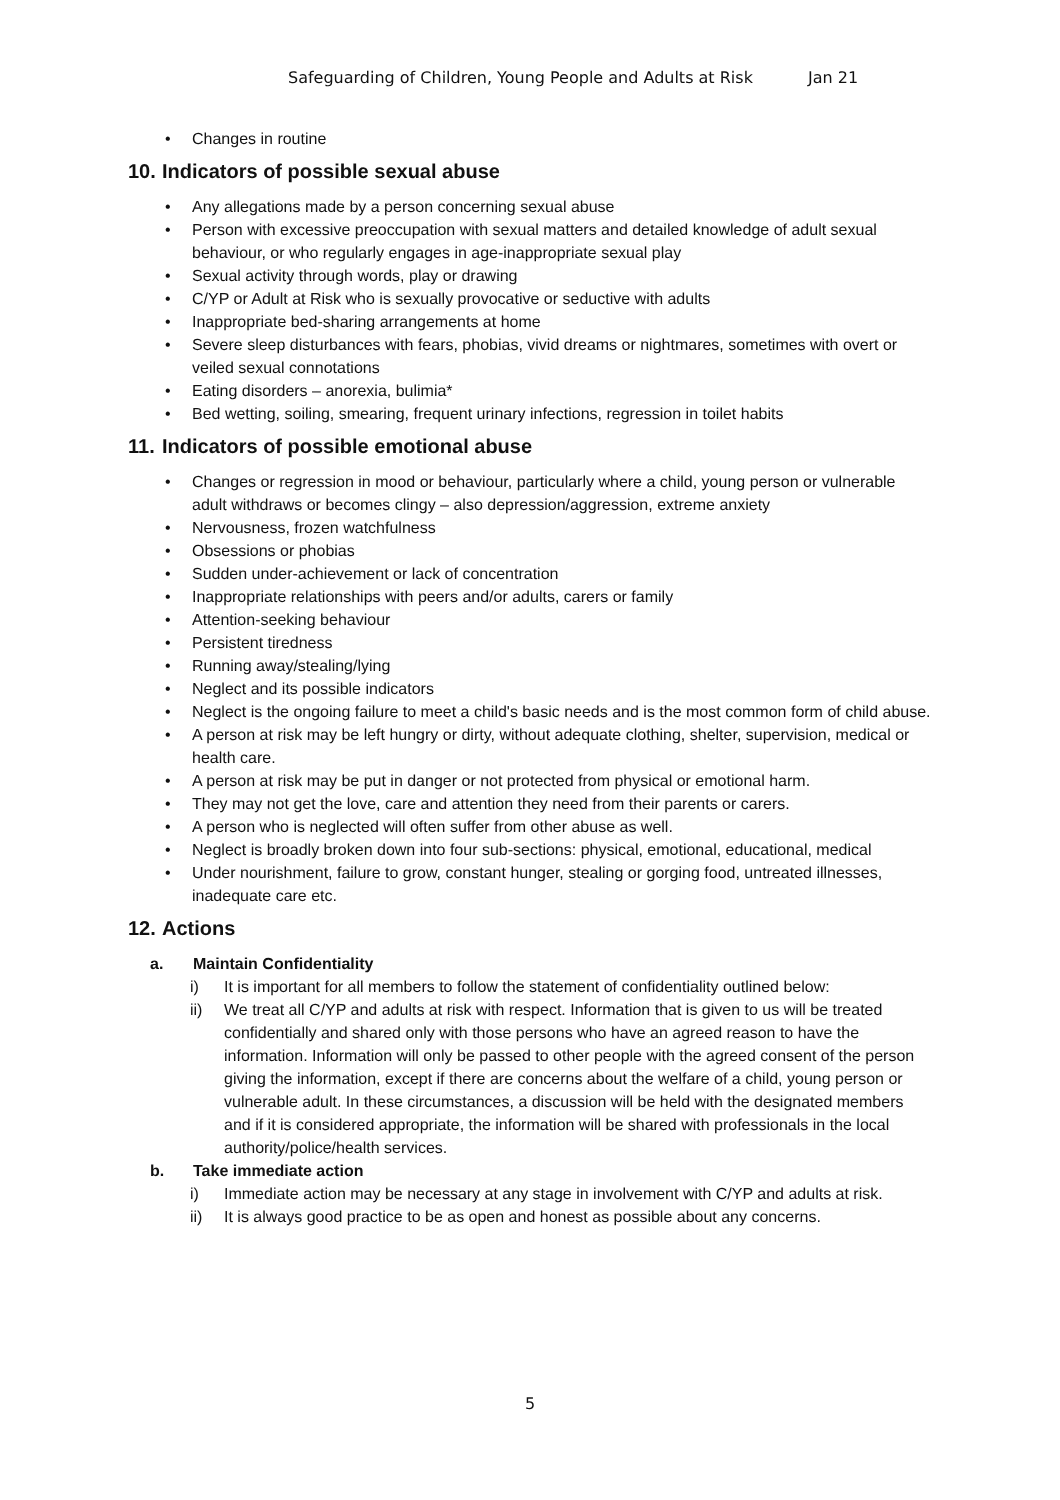Safeguarding of Children, Young People and Adults at Risk Jan 21
Changes in routine
10. Indicators of possible sexual abuse
Any allegations made by a person concerning sexual abuse
Person with excessive preoccupation with sexual matters and detailed knowledge of adult sexual behaviour, or who regularly engages in age-inappropriate sexual play
Sexual activity through words, play or drawing
C/YP or Adult at Risk who is sexually provocative or seductive with adults
Inappropriate bed-sharing arrangements at home
Severe sleep disturbances with fears, phobias, vivid dreams or nightmares, sometimes with overt or veiled sexual connotations
Eating disorders – anorexia, bulimia*
Bed wetting, soiling, smearing, frequent urinary infections, regression in toilet habits
11. Indicators of possible emotional abuse
Changes or regression in mood or behaviour, particularly where a child, young person or vulnerable adult withdraws or becomes clingy – also depression/aggression, extreme anxiety
Nervousness, frozen watchfulness
Obsessions or phobias
Sudden under-achievement or lack of concentration
Inappropriate relationships with peers and/or adults, carers or family
Attention-seeking behaviour
Persistent tiredness
Running away/stealing/lying
Neglect and its possible indicators
Neglect is the ongoing failure to meet a child's basic needs and is the most common form of child abuse.
A person at risk may be left hungry or dirty, without adequate clothing, shelter, supervision, medical or health care.
A person at risk may be put in danger or not protected from physical or emotional harm.
They may not get the love, care and attention they need from their parents or carers.
A person who is neglected will often suffer from other abuse as well.
Neglect is broadly broken down into four sub-sections: physical, emotional, educational, medical
Under nourishment, failure to grow, constant hunger, stealing or gorging food, untreated illnesses, inadequate care etc.
12. Actions
a. Maintain Confidentiality
i) It is important for all members to follow the statement of confidentiality outlined below:
ii) We treat all C/YP and adults at risk with respect. Information that is given to us will be treated confidentially and shared only with those persons who have an agreed reason to have the information. Information will only be passed to other people with the agreed consent of the person giving the information, except if there are concerns about the welfare of a child, young person or vulnerable adult. In these circumstances, a discussion will be held with the designated members and if it is considered appropriate, the information will be shared with professionals in the local authority/police/health services.
b. Take immediate action
i) Immediate action may be necessary at any stage in involvement with C/YP and adults at risk.
ii) It is always good practice to be as open and honest as possible about any concerns.
5